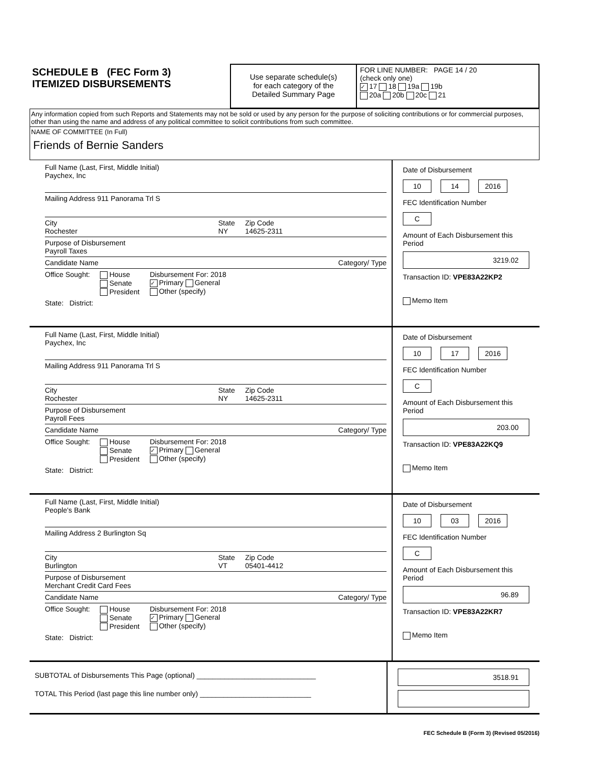SCHEDULE B (FEC Form 3)
ITEMIZED DISBURSEMENTS
Use separate schedule(s)
for each category of the
Detailed Summary Page
FOR LINE NUMBER: PAGE 14 / 20
(check only one)
✓ 17 18 19a 19b
20a 20b 20c 21
Any information copied from such Reports and Statements may not be sold or used by any person for the purpose of soliciting contributions or for commercial purposes, other than using the name and address of any political committee to solicit contributions from such committee.
NAME OF COMMITTEE (In Full)
Friends of Bernie Sanders
Full Name (Last, First, Middle Initial)
Paychex, Inc
Mailing Address 911 Panorama Trl S
City
Rochester State
NY Zip Code
14625-2311
Purpose of Disbursement
Payroll Taxes
Candidate Name Category/ Type
Office Sought: House
Senate
President Disbursement For: 2018
✓ Primary General
Other (specify)
State: District:
Date of Disbursement
10 14 2016
FEC Identification Number
C
Amount of Each Disbursement this Period
3219.02
Transaction ID: VPE83A22KP2
Memo Item
Full Name (Last, First, Middle Initial)
Paychex, Inc
Mailing Address 911 Panorama Trl S
City
Rochester State
NY Zip Code
14625-2311
Purpose of Disbursement
Payroll Fees
Candidate Name Category/ Type
Office Sought: House
Senate
President Disbursement For: 2018
✓ Primary General
Other (specify)
State: District:
Date of Disbursement
10 17 2016
FEC Identification Number
C
Amount of Each Disbursement this Period
203.00
Transaction ID: VPE83A22KQ9
Memo Item
Full Name (Last, First, Middle Initial)
People's Bank
Mailing Address 2 Burlington Sq
City
Burlington State
VT Zip Code
05401-4412
Purpose of Disbursement
Merchant Credit Card Fees
Candidate Name Category/ Type
Office Sought: House
Senate
President Disbursement For: 2018
✓ Primary General
Other (specify)
State: District:
Date of Disbursement
10 03 2016
FEC Identification Number
C
Amount of Each Disbursement this Period
96.89
Transaction ID: VPE83A22KR7
Memo Item
SUBTOTAL of Disbursements This Page (optional) ______________________________
TOTAL This Period (last page this line number only) ____________________________
3518.91
FEC Schedule B (Form 3) (Revised 05/2016)